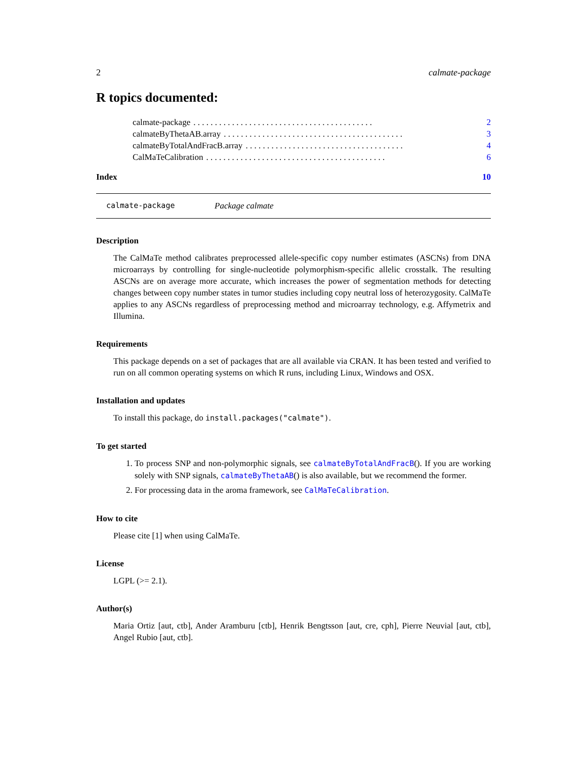2 calmate-package
R topics documented:
calmate-package. . . . . . . . . . . . . . . . . . . . . . . . . . . . . . . . . . . . . . . . . . 2
calmateByThetaAB.array. . . . . . . . . . . . . . . . . . . . . . . . . . . . . . . . . . . . . . . . . . 3
calmateByTotalAndFracB.array. . . . . . . . . . . . . . . . . . . . . . . . . . . . . . . . . . . . . 4
CalMaTeCalibration. . . . . . . . . . . . . . . . . . . . . . . . . . . . . . . . . . . . . . . . . . 6
Index 10
calmate-package Package calmate
Description
The CalMaTe method calibrates preprocessed allele-specific copy number estimates (ASCNs) from DNA microarrays by controlling for single-nucleotide polymorphism-specific allelic crosstalk. The resulting ASCNs are on average more accurate, which increases the power of segmentation methods for detecting changes between copy number states in tumor studies including copy neutral loss of heterozygosity. CalMaTe applies to any ASCNs regardless of preprocessing method and microarray technology, e.g. Affymetrix and Illumina.
Requirements
This package depends on a set of packages that are all available via CRAN. It has been tested and verified to run on all common operating systems on which R runs, including Linux, Windows and OSX.
Installation and updates
To install this package, do install.packages("calmate").
To get started
1. To process SNP and non-polymorphic signals, see calmateByTotalAndFracB(). If you are working solely with SNP signals, calmateByThetaAB() is also available, but we recommend the former.
2. For processing data in the aroma framework, see CalMaTeCalibration.
How to cite
Please cite [1] when using CalMaTe.
License
LGPL (>= 2.1).
Author(s)
Maria Ortiz [aut, ctb], Ander Aramburu [ctb], Henrik Bengtsson [aut, cre, cph], Pierre Neuvial [aut, ctb], Angel Rubio [aut, ctb].